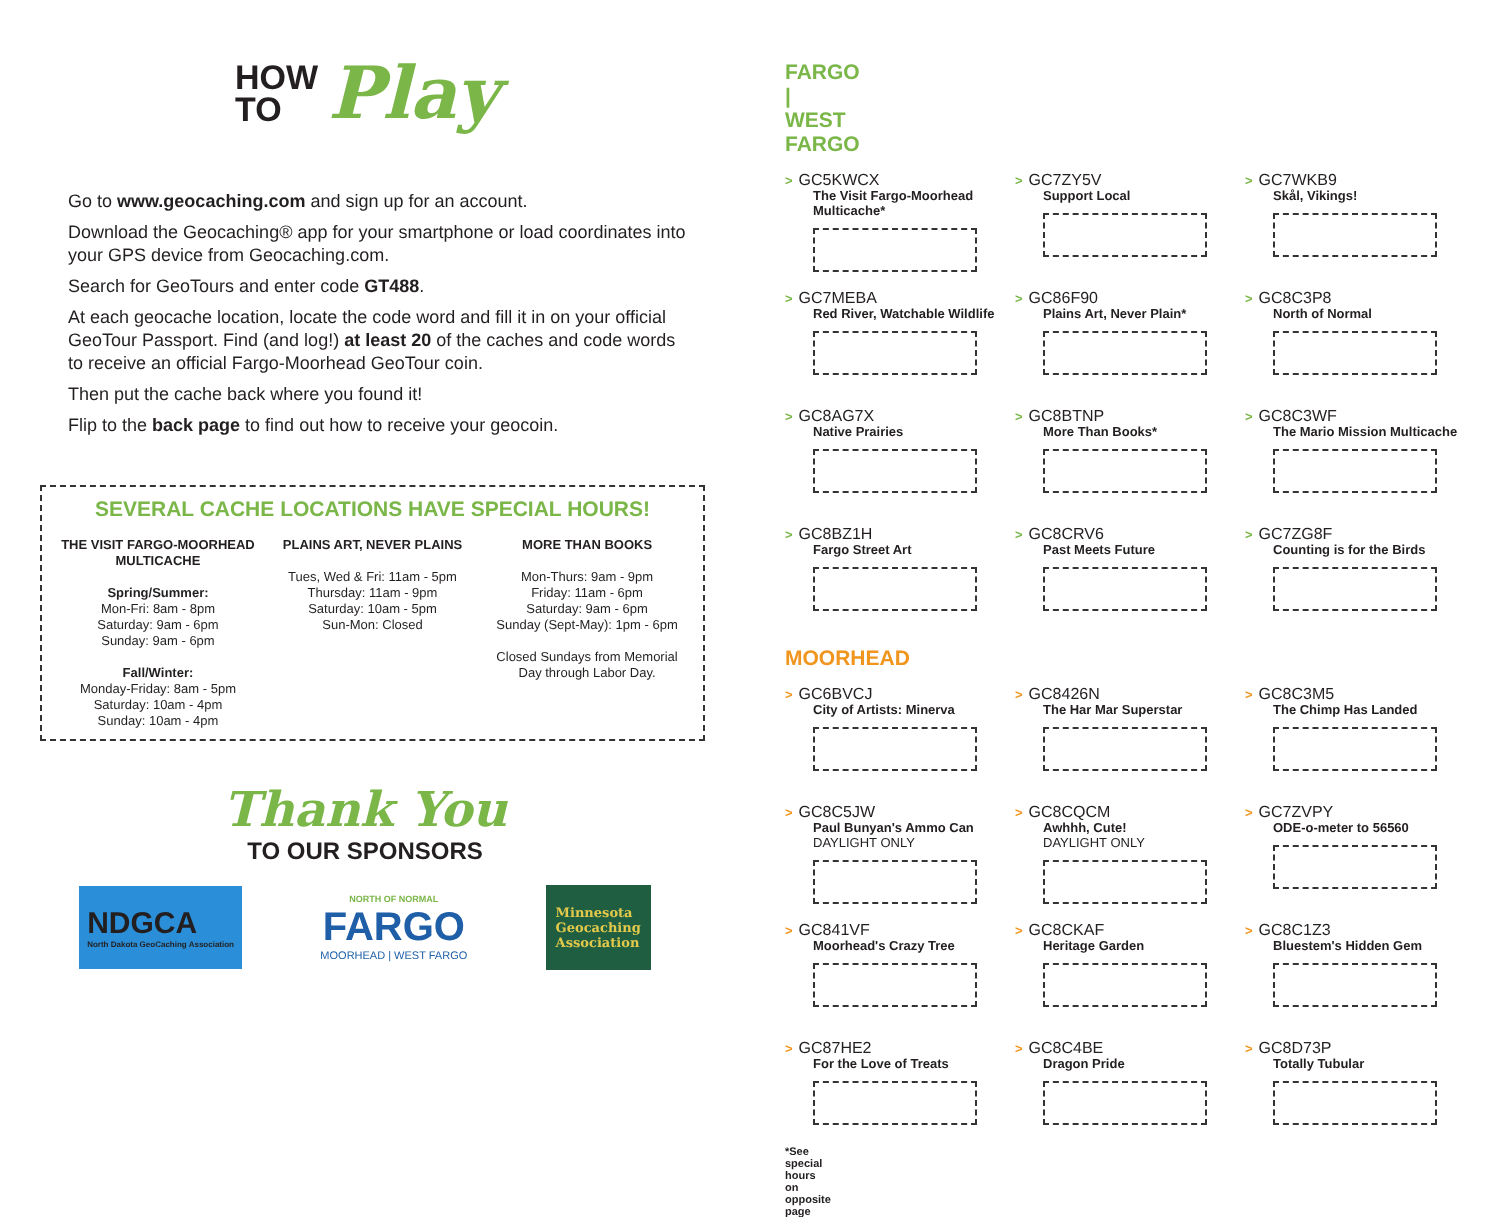HOW
TO
Play
Go to www.geocaching.com and sign up for an account.
Download the Geocaching® app for your smartphone or load coordinates into your GPS device from Geocaching.com.
Search for GeoTours and enter code GT488.
At each geocache location, locate the code word and fill it in on your official GeoTour Passport. Find (and log!) at least 20 of the caches and code words to receive an official Fargo-Moorhead GeoTour coin.
Then put the cache back where you found it!
Flip to the back page to find out how to receive your geocoin.
SEVERAL CACHE LOCATIONS HAVE SPECIAL HOURS!
THE VISIT FARGO-MOORHEAD MULTICACHE
Spring/Summer:
Mon-Fri: 8am - 8pm
Saturday: 9am - 6pm
Sunday: 9am - 6pm
Fall/Winter:
Monday-Friday: 8am - 5pm
Saturday: 10am - 4pm
Sunday: 10am - 4pm
PLAINS ART, NEVER PLAINS
Tues, Wed & Fri: 11am - 5pm
Thursday: 11am - 9pm
Saturday: 10am - 5pm
Sun-Mon: Closed
MORE THAN BOOKS
Mon-Thurs: 9am - 9pm
Friday: 11am - 6pm
Saturday: 9am - 6pm
Sunday (Sept-May): 1pm - 6pm
Closed Sundays from Memorial Day through Labor Day.
Thank You
TO OUR SPONSORS
NDGCA
North Dakota GeoCaching Association
NORTH OF NORMAL
FARGO
MOORHEAD | WEST FARGO
Minnesota
Geocaching
Association
FARGO | WEST FARGO
> GC5KWCX
The Visit Fargo-Moorhead Multicache*
> GC7ZY5V
Support Local
> GC7WKB9
Skål, Vikings!
> GC7MEBA
Red River, Watchable Wildlife
> GC86F90
Plains Art, Never Plain*
> GC8C3P8
North of Normal
> GC8AG7X
Native Prairies
> GC8BTNP
More Than Books*
> GC8C3WF
The Mario Mission Multicache
> GC8BZ1H
Fargo Street Art
> GC8CRV6
Past Meets Future
> GC7ZG8F
Counting is for the Birds
MOORHEAD
> GC6BVCJ
City of Artists: Minerva
> GC8426N
The Har Mar Superstar
> GC8C3M5
The Chimp Has Landed
> GC8C5JW
Paul Bunyan's Ammo Can
DAYLIGHT ONLY
> GC8CQCM
Awhhh, Cute!
DAYLIGHT ONLY
> GC7ZVPY
ODE-o-meter to 56560
> GC841VF
Moorhead's Crazy Tree
> GC8CKAF
Heritage Garden
> GC8C1Z3
Bluestem's Hidden Gem
> GC87HE2
For the Love of Treats
> GC8C4BE
Dragon Pride
> GC8D73P
Totally Tubular
*See special hours on opposite page